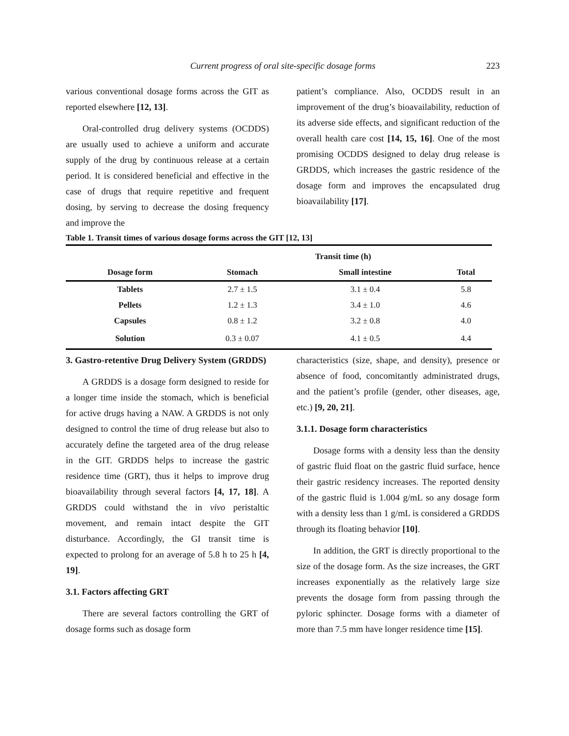223 Current progress of oral site-specific dosage forms
various conventional dosage forms across the GIT as reported elsewhere [12, 13].
Oral-controlled drug delivery systems (OCDDS) are usually used to achieve a uniform and accurate supply of the drug by continuous release at a certain period. It is considered beneficial and effective in the case of drugs that require repetitive and frequent dosing, by serving to decrease the dosing frequency and improve the
patient’s compliance. Also, OCDDS result in an improvement of the drug’s bioavailability, reduction of its adverse side effects, and significant reduction of the overall health care cost [14, 15, 16]. One of the most promising OCDDS designed to delay drug release is GRDDS, which increases the gastric residence of the dosage form and improves the encapsulated drug bioavailability [17].
Table 1. Transit times of various dosage forms across the GIT [12, 13]
| | Transit time (h) | | |
| --- | --- | --- | --- |
| Dosage form | Stomach | Small intestine | Total |
| Tablets | 2.7 ± 1.5 | 3.1 ± 0.4 | 5.8 |
| Pellets | 1.2 ± 1.3 | 3.4 ± 1.0 | 4.6 |
| Capsules | 0.8 ± 1.2 | 3.2 ± 0.8 | 4.0 |
| Solution | 0.3 ± 0.07 | 4.1 ± 0.5 | 4.4 |
3. Gastro-retentive Drug Delivery System (GRDDS)
A GRDDS is a dosage form designed to reside for a longer time inside the stomach, which is beneficial for active drugs having a NAW. A GRDDS is not only designed to control the time of drug release but also to accurately define the targeted area of the drug release in the GIT. GRDDS helps to increase the gastric residence time (GRT), thus it helps to improve drug bioavailability through several factors [4, 17, 18]. A GRDDS could withstand the in vivo peristaltic movement, and remain intact despite the GIT disturbance. Accordingly, the GI transit time is expected to prolong for an average of 5.8 h to 25 h [4, 19].
3.1. Factors affecting GRT
There are several factors controlling the GRT of dosage forms such as dosage form
characteristics (size, shape, and density), presence or absence of food, concomitantly administrated drugs, and the patient’s profile (gender, other diseases, age, etc.) [9, 20, 21].
3.1.1. Dosage form characteristics
Dosage forms with a density less than the density of gastric fluid float on the gastric fluid surface, hence their gastric residency increases. The reported density of the gastric fluid is 1.004 g/mL so any dosage form with a density less than 1 g/mL is considered a GRDDS through its floating behavior [10].
In addition, the GRT is directly proportional to the size of the dosage form. As the size increases, the GRT increases exponentially as the relatively large size prevents the dosage form from passing through the pyloric sphincter. Dosage forms with a diameter of more than 7.5 mm have longer residence time [15].